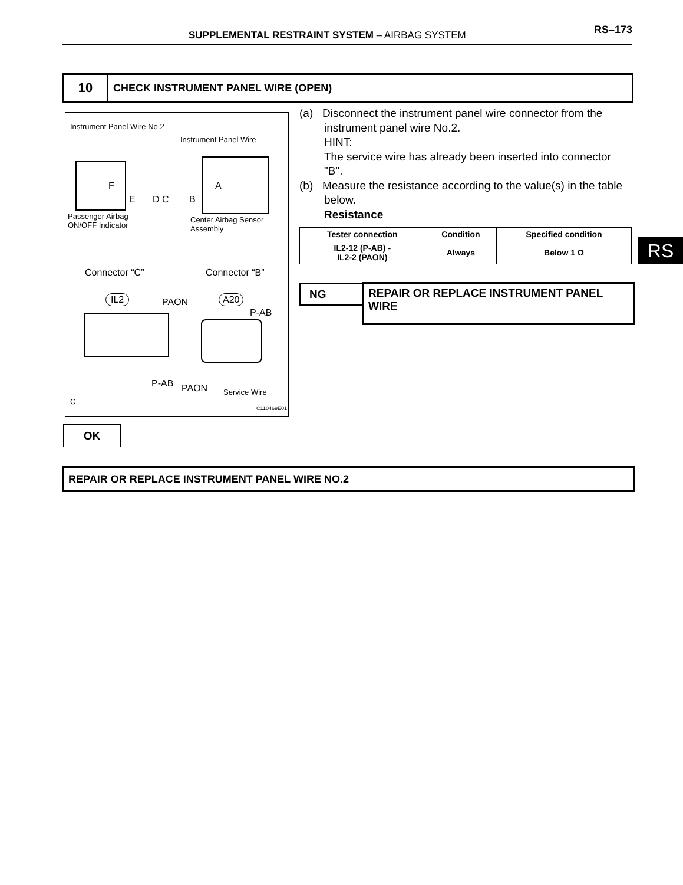SUPPLEMENTAL RESTRAINT SYSTEM – AIRBAG SYSTEM RS–173
10
CHECK INSTRUMENT PANEL WIRE (OPEN)
Instrument Panel Wire No.2
Instrument Panel Wire
F A
E D C B
Passenger Airbag
ON/OFF Indicator
Center Airbag Sensor
Assembly
Connector “C” Connector “B”
IL2 PAON A20
P-AB
P-AB PAON Service Wire
C
C110469E01
(a) Disconnect the instrument panel wire connector from the instrument panel wire No.2.
HINT:
The service wire has already been inserted into connector "B".
(b) Measure the resistance according to the value(s) in the table below.
Resistance
| Tester connection | Condition | Specified condition |
| --- | --- | --- |
| IL2-12 (P-AB) - IL2-2 (PAON) | Always | Below 1 Ω |
RS
NG REPAIR OR REPLACE INSTRUMENT PANEL WIRE
OK
REPAIR OR REPLACE INSTRUMENT PANEL WIRE NO.2